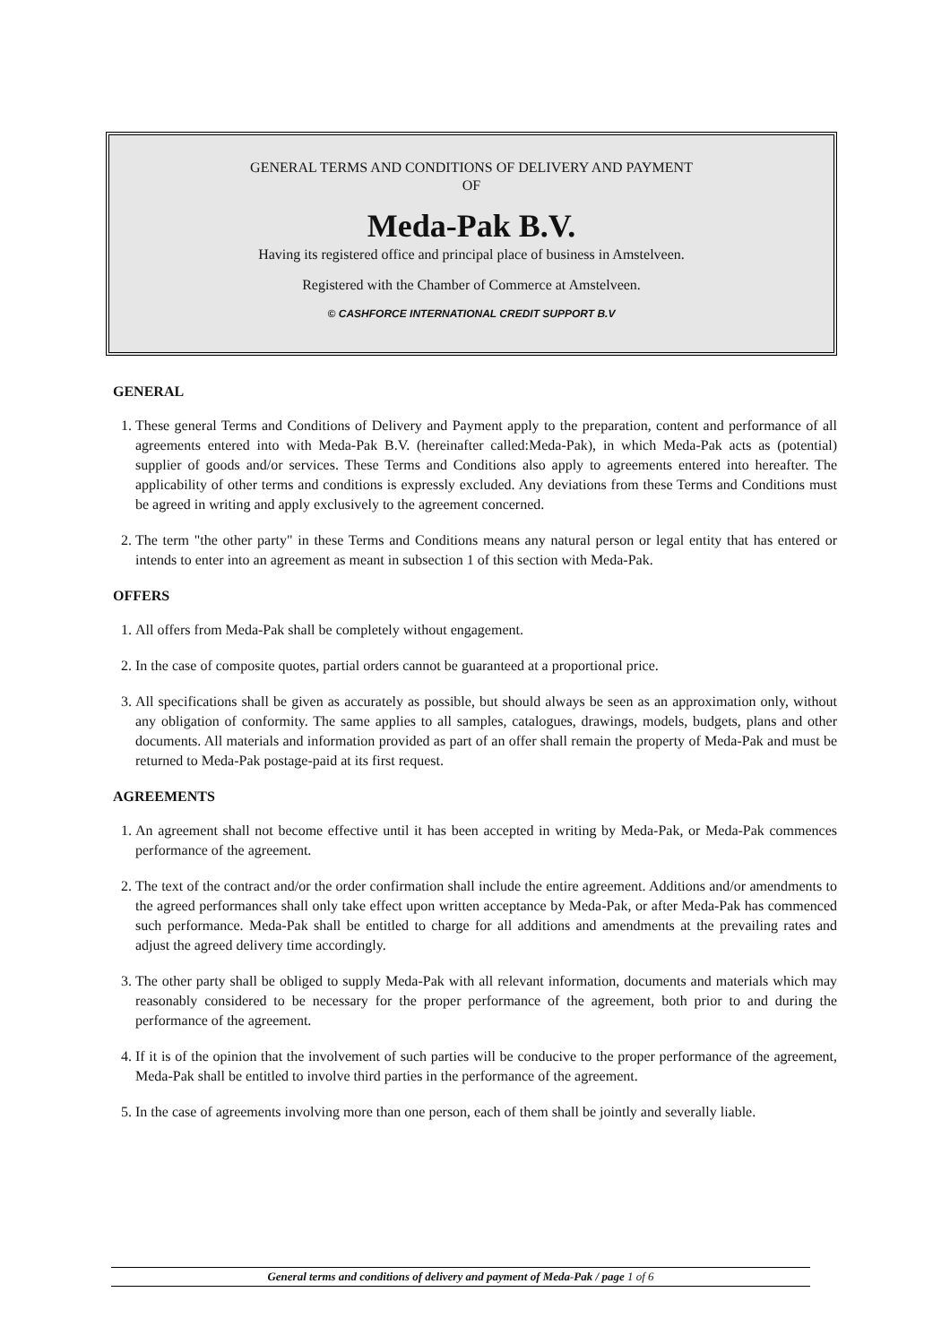GENERAL TERMS AND CONDITIONS OF DELIVERY AND PAYMENT
OF
Meda-Pak B.V.
Having its registered office and principal place of business in Amstelveen.
Registered with the Chamber of Commerce at Amstelveen.
© CASHFORCE INTERNATIONAL CREDIT SUPPORT B.V
GENERAL
1. These general Terms and Conditions of Delivery and Payment apply to the preparation, content and performance of all agreements entered into with Meda-Pak B.V. (hereinafter called:Meda-Pak), in which Meda-Pak acts as (potential) supplier of goods and/or services. These Terms and Conditions also apply to agreements entered into hereafter. The applicability of other terms and conditions is expressly excluded. Any deviations from these Terms and Conditions must be agreed in writing and apply exclusively to the agreement concerned.
2. The term "the other party" in these Terms and Conditions means any natural person or legal entity that has entered or intends to enter into an agreement as meant in subsection 1 of this section with Meda-Pak.
OFFERS
1. All offers from Meda-Pak shall be completely without engagement.
2. In the case of composite quotes, partial orders cannot be guaranteed at a proportional price.
3. All specifications shall be given as accurately as possible, but should always be seen as an approximation only, without any obligation of conformity. The same applies to all samples, catalogues, drawings, models, budgets, plans and other documents. All materials and information provided as part of an offer shall remain the property of Meda-Pak and must be returned to Meda-Pak postage-paid at its first request.
AGREEMENTS
1. An agreement shall not become effective until it has been accepted in writing by Meda-Pak, or Meda-Pak commences performance of the agreement.
2. The text of the contract and/or the order confirmation shall include the entire agreement. Additions and/or amendments to the agreed performances shall only take effect upon written acceptance by Meda-Pak, or after Meda-Pak has commenced such performance. Meda-Pak shall be entitled to charge for all additions and amendments at the prevailing rates and adjust the agreed delivery time accordingly.
3. The other party shall be obliged to supply Meda-Pak with all relevant information, documents and materials which may reasonably considered to be necessary for the proper performance of the agreement, both prior to and during the performance of the agreement.
4. If it is of the opinion that the involvement of such parties will be conducive to the proper performance of the agreement, Meda-Pak shall be entitled to involve third parties in the performance of the agreement.
5. In the case of agreements involving more than one person, each of them shall be jointly and severally liable.
General terms and conditions of delivery and payment of Meda-Pak / page 1 of 6